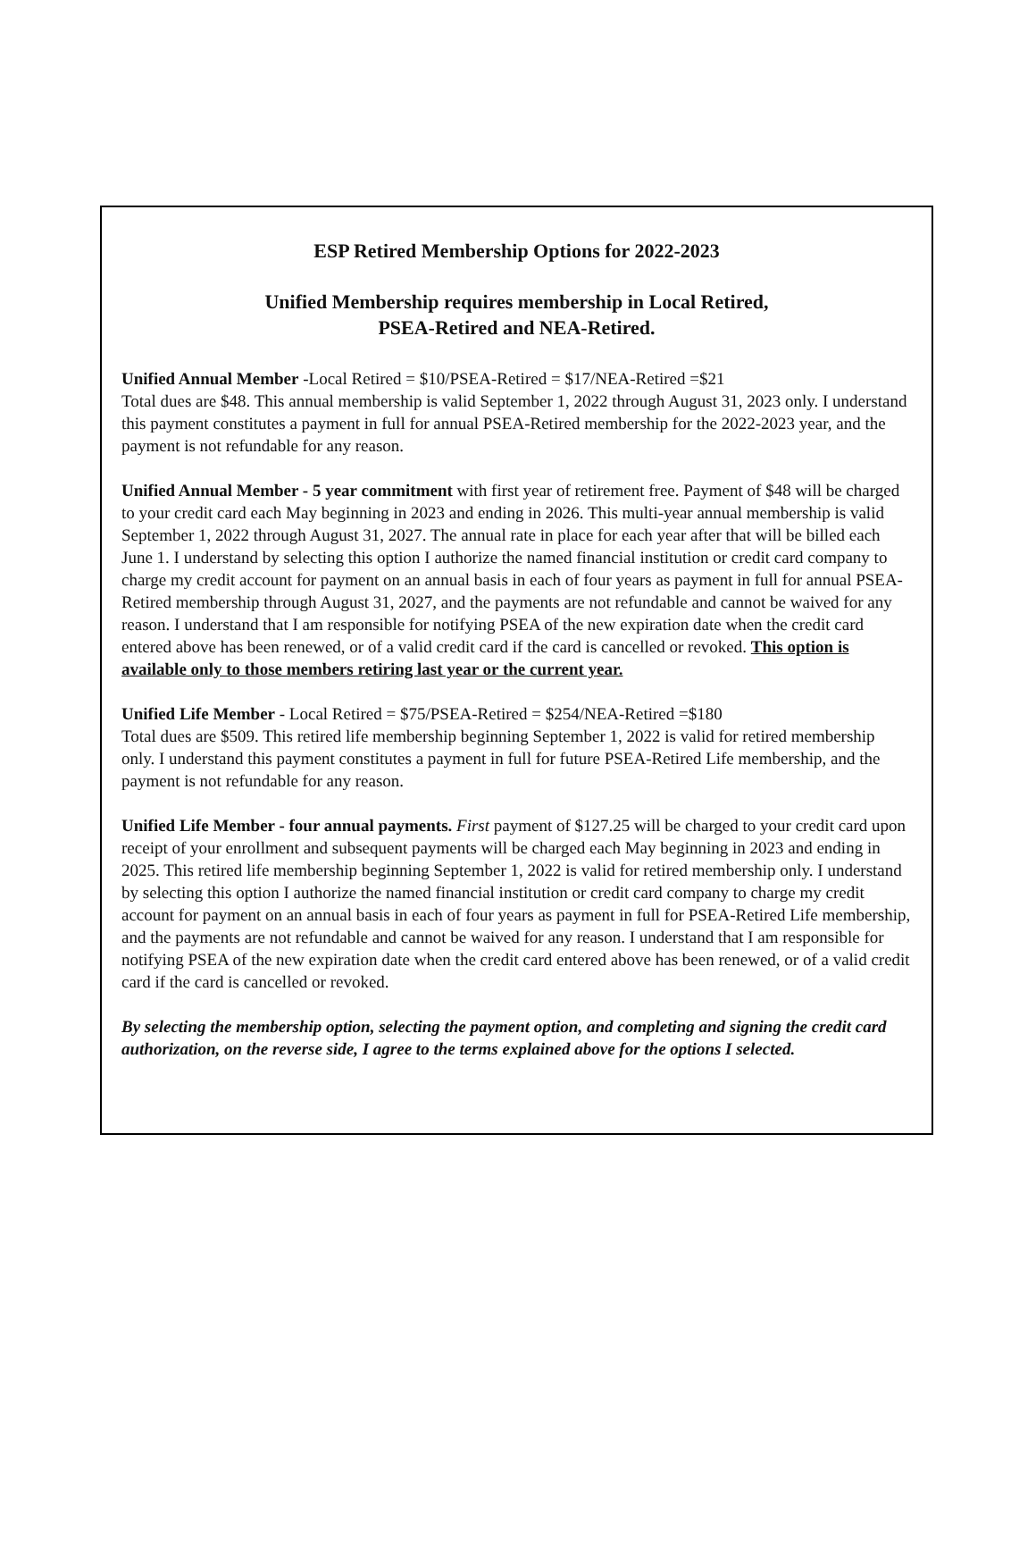ESP Retired Membership Options for 2022-2023
Unified Membership requires membership in Local Retired,
PSEA-Retired and NEA-Retired.
Unified Annual Member -Local Retired = $10/PSEA-Retired = $17/NEA-Retired =$21
Total dues are $48. This annual membership is valid September 1, 2022 through August 31, 2023 only. I understand this payment constitutes a payment in full for annual PSEA-Retired membership for the 2022-2023 year, and the payment is not refundable for any reason.
Unified Annual Member - 5 year commitment with first year of retirement free. Payment of $48 will be charged to your credit card each May beginning in 2023 and ending in 2026. This multi-year annual membership is valid September 1, 2022 through August 31, 2027. The annual rate in place for each year after that will be billed each June 1. I understand by selecting this option I authorize the named financial institution or credit card company to charge my credit account for payment on an annual basis in each of four years as payment in full for annual PSEA-Retired membership through August 31, 2027, and the payments are not refundable and cannot be waived for any reason. I understand that I am responsible for notifying PSEA of the new expiration date when the credit card entered above has been renewed, or of a valid credit card if the card is cancelled or revoked. This option is available only to those members retiring last year or the current year.
Unified Life Member - Local Retired = $75/PSEA-Retired = $254/NEA-Retired =$180
Total dues are $509. This retired life membership beginning September 1, 2022 is valid for retired membership only. I understand this payment constitutes a payment in full for future PSEA-Retired Life membership, and the payment is not refundable for any reason.
Unified Life Member - four annual payments. First payment of $127.25 will be charged to your credit card upon receipt of your enrollment and subsequent payments will be charged each May beginning in 2023 and ending in 2025. This retired life membership beginning September 1, 2022 is valid for retired membership only. I understand by selecting this option I authorize the named financial institution or credit card company to charge my credit account for payment on an annual basis in each of four years as payment in full for PSEA-Retired Life membership, and the payments are not refundable and cannot be waived for any reason. I understand that I am responsible for notifying PSEA of the new expiration date when the credit card entered above has been renewed, or of a valid credit card if the card is cancelled or revoked.
By selecting the membership option, selecting the payment option, and completing and signing the credit card authorization, on the reverse side, I agree to the terms explained above for the options I selected.